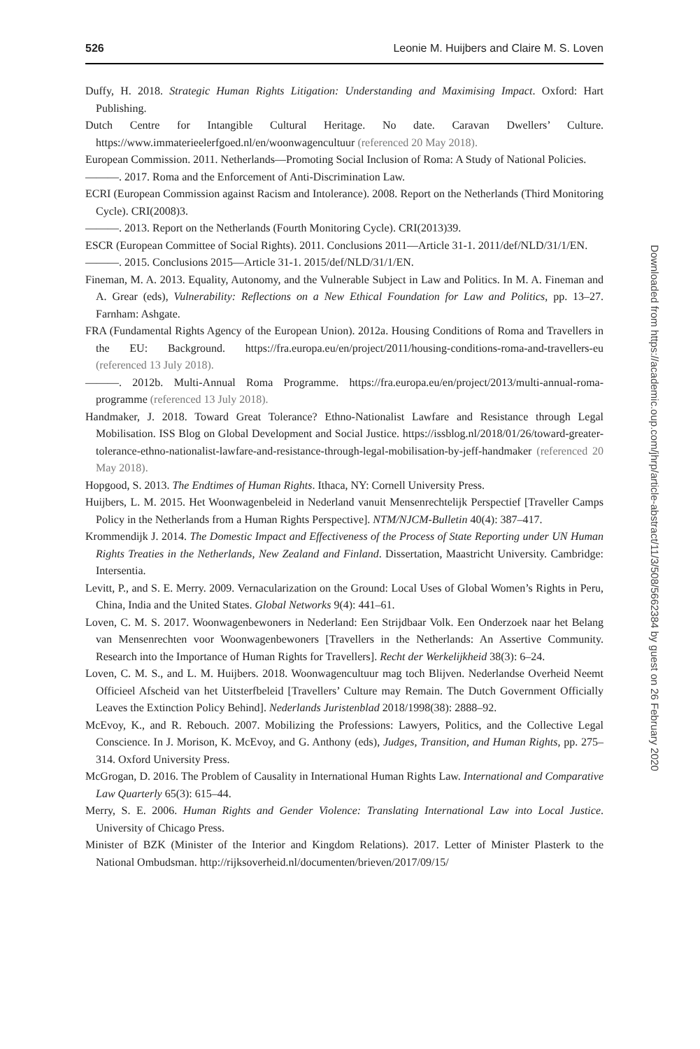526 Leonie M. Huijbers and Claire M. S. Loven
Duffy, H. 2018. Strategic Human Rights Litigation: Understanding and Maximising Impact. Oxford: Hart Publishing.
Dutch Centre for Intangible Cultural Heritage. No date. Caravan Dwellers’ Culture. https://www.immaterieelerfgoed.nl/en/woonwagencultuur (referenced 20 May 2018).
European Commission. 2011. Netherlands—Promoting Social Inclusion of Roma: A Study of National Policies.
———. 2017. Roma and the Enforcement of Anti-Discrimination Law.
ECRI (European Commission against Racism and Intolerance). 2008. Report on the Netherlands (Third Monitoring Cycle). CRI(2008)3.
———. 2013. Report on the Netherlands (Fourth Monitoring Cycle). CRI(2013)39.
ESCR (European Committee of Social Rights). 2011. Conclusions 2011—Article 31-1. 2011/def/NLD/31/1/EN.
———. 2015. Conclusions 2015—Article 31-1. 2015/def/NLD/31/1/EN.
Fineman, M. A. 2013. Equality, Autonomy, and the Vulnerable Subject in Law and Politics. In M. A. Fineman and A. Grear (eds), Vulnerability: Reflections on a New Ethical Foundation for Law and Politics, pp. 13–27. Farnham: Ashgate.
FRA (Fundamental Rights Agency of the European Union). 2012a. Housing Conditions of Roma and Travellers in the EU: Background. https://fra.europa.eu/en/project/2011/housing-conditions-roma-and-travellers-eu (referenced 13 July 2018).
———. 2012b. Multi-Annual Roma Programme. https://fra.europa.eu/en/project/2013/multi-annual-roma-programme (referenced 13 July 2018).
Handmaker, J. 2018. Toward Great Tolerance? Ethno-Nationalist Lawfare and Resistance through Legal Mobilisation. ISS Blog on Global Development and Social Justice. https://issblog.nl/2018/01/26/toward-greater-tolerance-ethno-nationalist-lawfare-and-resistance-through-legal-mobilisation-by-jeff-handmaker (referenced 20 May 2018).
Hopgood, S. 2013. The Endtimes of Human Rights. Ithaca, NY: Cornell University Press.
Huijbers, L. M. 2015. Het Woonwagenbeleid in Nederland vanuit Mensenrechtelijk Perspectief [Traveller Camps Policy in the Netherlands from a Human Rights Perspective]. NTM/NJCM-Bulletin 40(4): 387–417.
Krommendijk J. 2014. The Domestic Impact and Effectiveness of the Process of State Reporting under UN Human Rights Treaties in the Netherlands, New Zealand and Finland. Dissertation, Maastricht University. Cambridge: Intersentia.
Levitt, P., and S. E. Merry. 2009. Vernacularization on the Ground: Local Uses of Global Women’s Rights in Peru, China, India and the United States. Global Networks 9(4): 441–61.
Loven, C. M. S. 2017. Woonwagenbewoners in Nederland: Een Strijdbaar Volk. Een Onderzoek naar het Belang van Mensenrechten voor Woonwagenbewoners [Travellers in the Netherlands: An Assertive Community. Research into the Importance of Human Rights for Travellers]. Recht der Werkelijkheid 38(3): 6–24.
Loven, C. M. S., and L. M. Huijbers. 2018. Woonwagencultuur mag toch Blijven. Nederlandse Overheid Neemt Officieel Afscheid van het Uitsterfbeleid [Travellers’ Culture may Remain. The Dutch Government Officially Leaves the Extinction Policy Behind]. Nederlands Juristenblad 2018/1998(38): 2888–92.
McEvoy, K., and R. Rebouch. 2007. Mobilizing the Professions: Lawyers, Politics, and the Collective Legal Conscience. In J. Morison, K. McEvoy, and G. Anthony (eds), Judges, Transition, and Human Rights, pp. 275–314. Oxford University Press.
McGrogan, D. 2016. The Problem of Causality in International Human Rights Law. International and Comparative Law Quarterly 65(3): 615–44.
Merry, S. E. 2006. Human Rights and Gender Violence: Translating International Law into Local Justice. University of Chicago Press.
Minister of BZK (Minister of the Interior and Kingdom Relations). 2017. Letter of Minister Plasterk to the National Ombudsman. http://rijksoverheid.nl/documenten/brieven/2017/09/15/
Downloaded from https://academic.oup.com/jhrp/article-abstract/11/3/508/5662384 by guest on 26 February 2020